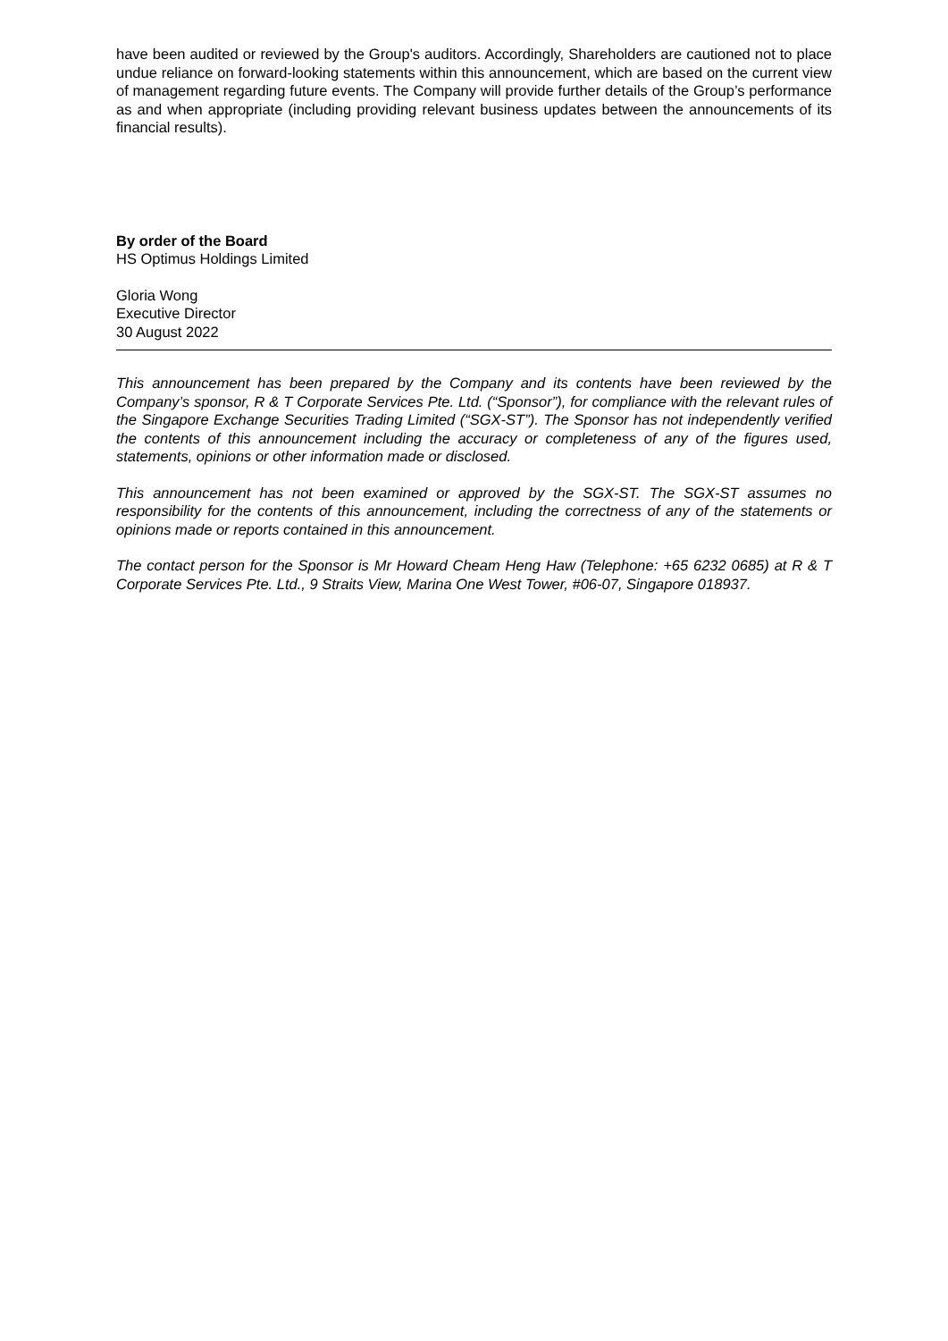have been audited or reviewed by the Group's auditors. Accordingly, Shareholders are cautioned not to place undue reliance on forward-looking statements within this announcement, which are based on the current view of management regarding future events. The Company will provide further details of the Group’s performance as and when appropriate (including providing relevant business updates between the announcements of its financial results).
By order of the Board
HS Optimus Holdings Limited
Gloria Wong
Executive Director
30 August 2022
This announcement has been prepared by the Company and its contents have been reviewed by the Company’s sponsor, R & T Corporate Services Pte. Ltd. (“Sponsor”), for compliance with the relevant rules of the Singapore Exchange Securities Trading Limited (“SGX-ST”). The Sponsor has not independently verified the contents of this announcement including the accuracy or completeness of any of the figures used, statements, opinions or other information made or disclosed.
This announcement has not been examined or approved by the SGX-ST. The SGX-ST assumes no responsibility for the contents of this announcement, including the correctness of any of the statements or opinions made or reports contained in this announcement.
The contact person for the Sponsor is Mr Howard Cheam Heng Haw (Telephone: +65 6232 0685) at R & T Corporate Services Pte. Ltd., 9 Straits View, Marina One West Tower, #06-07, Singapore 018937.